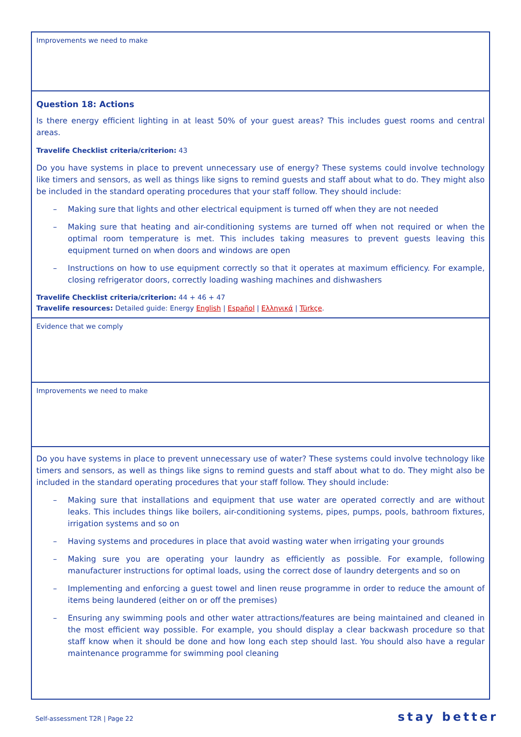Improvements we need to make
Question 18: Actions
Is there energy efficient lighting in at least 50% of your guest areas? This includes guest rooms and central areas.
Travelife Checklist criteria/criterion: 43
Do you have systems in place to prevent unnecessary use of energy? These systems could involve technology like timers and sensors, as well as things like signs to remind guests and staff about what to do. They might also be included in the standard operating procedures that your staff follow. They should include:
– Making sure that lights and other electrical equipment is turned off when they are not needed
– Making sure that heating and air-conditioning systems are turned off when not required or when the optimal room temperature is met. This includes taking measures to prevent guests leaving this equipment turned on when doors and windows are open
– Instructions on how to use equipment correctly so that it operates at maximum efficiency. For example, closing refrigerator doors, correctly loading washing machines and dishwashers
Travelife Checklist criteria/criterion: 44 + 46 + 47
Travelife resources: Detailed guide: Energy English | Español | Ελληνικά | Türkçe.
Evidence that we comply
Improvements we need to make
Do you have systems in place to prevent unnecessary use of water? These systems could involve technology like timers and sensors, as well as things like signs to remind guests and staff about what to do. They might also be included in the standard operating procedures that your staff follow. They should include:
– Making sure that installations and equipment that use water are operated correctly and are without leaks. This includes things like boilers, air-conditioning systems, pipes, pumps, pools, bathroom fixtures, irrigation systems and so on
– Having systems and procedures in place that avoid wasting water when irrigating your grounds
– Making sure you are operating your laundry as efficiently as possible. For example, following manufacturer instructions for optimal loads, using the correct dose of laundry detergents and so on
– Implementing and enforcing a guest towel and linen reuse programme in order to reduce the amount of items being laundered (either on or off the premises)
– Ensuring any swimming pools and other water attractions/features are being maintained and cleaned in the most efficient way possible. For example, you should display a clear backwash procedure so that staff know when it should be done and how long each step should last. You should also have a regular maintenance programme for swimming pool cleaning
Self-assessment T2R | Page 22 stay better